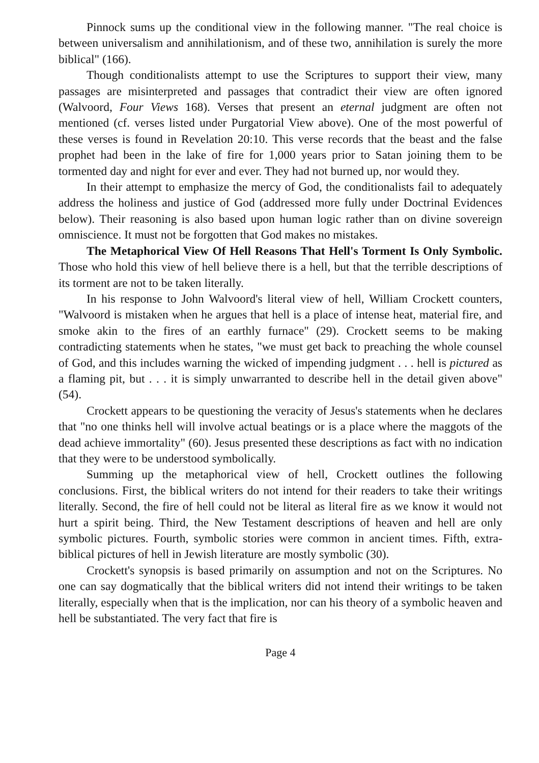Pinnock sums up the conditional view in the following manner. "The real choice is between universalism and annihilationism, and of these two, annihilation is surely the more biblical" (166).
Though conditionalists attempt to use the Scriptures to support their view, many passages are misinterpreted and passages that contradict their view are often ignored (Walvoord, Four Views 168). Verses that present an eternal judgment are often not mentioned (cf. verses listed under Purgatorial View above). One of the most powerful of these verses is found in Revelation 20:10. This verse records that the beast and the false prophet had been in the lake of fire for 1,000 years prior to Satan joining them to be tormented day and night for ever and ever. They had not burned up, nor would they.
In their attempt to emphasize the mercy of God, the conditionalists fail to adequately address the holiness and justice of God (addressed more fully under Doctrinal Evidences below). Their reasoning is also based upon human logic rather than on divine sovereign omniscience. It must not be forgotten that God makes no mistakes.
The Metaphorical View Of Hell Reasons That Hell's Torment Is Only Symbolic. Those who hold this view of hell believe there is a hell, but that the terrible descriptions of its torment are not to be taken literally.
In his response to John Walvoord's literal view of hell, William Crockett counters, "Walvoord is mistaken when he argues that hell is a place of intense heat, material fire, and smoke akin to the fires of an earthly furnace" (29). Crockett seems to be making contradicting statements when he states, "we must get back to preaching the whole counsel of God, and this includes warning the wicked of impending judgment . . . hell is pictured as a flaming pit, but . . . it is simply unwarranted to describe hell in the detail given above" (54).
Crockett appears to be questioning the veracity of Jesus's statements when he declares that "no one thinks hell will involve actual beatings or is a place where the maggots of the dead achieve immortality" (60). Jesus presented these descriptions as fact with no indication that they were to be understood symbolically.
Summing up the metaphorical view of hell, Crockett outlines the following conclusions. First, the biblical writers do not intend for their readers to take their writings literally. Second, the fire of hell could not be literal as literal fire as we know it would not hurt a spirit being. Third, the New Testament descriptions of heaven and hell are only symbolic pictures. Fourth, symbolic stories were common in ancient times. Fifth, extra-biblical pictures of hell in Jewish literature are mostly symbolic (30).
Crockett's synopsis is based primarily on assumption and not on the Scriptures. No one can say dogmatically that the biblical writers did not intend their writings to be taken literally, especially when that is the implication, nor can his theory of a symbolic heaven and hell be substantiated. The very fact that fire is
Page 4